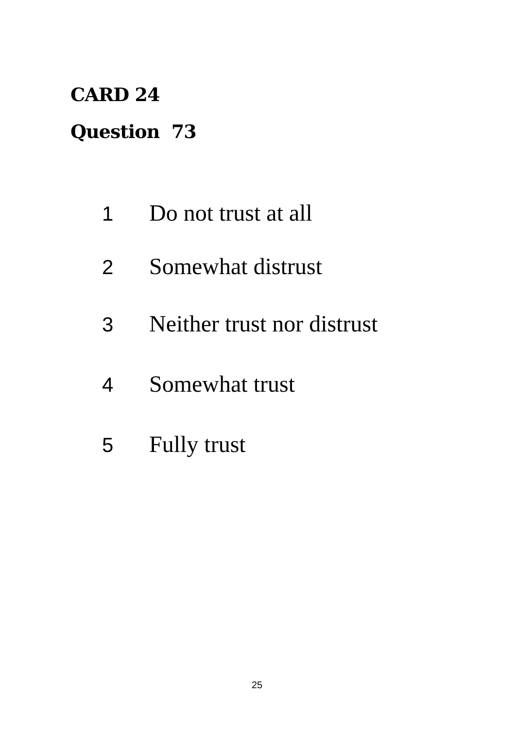CARD 24
Question 73
1 Do not trust at all
2 Somewhat distrust
3 Neither trust nor distrust
4 Somewhat trust
5 Fully trust
25